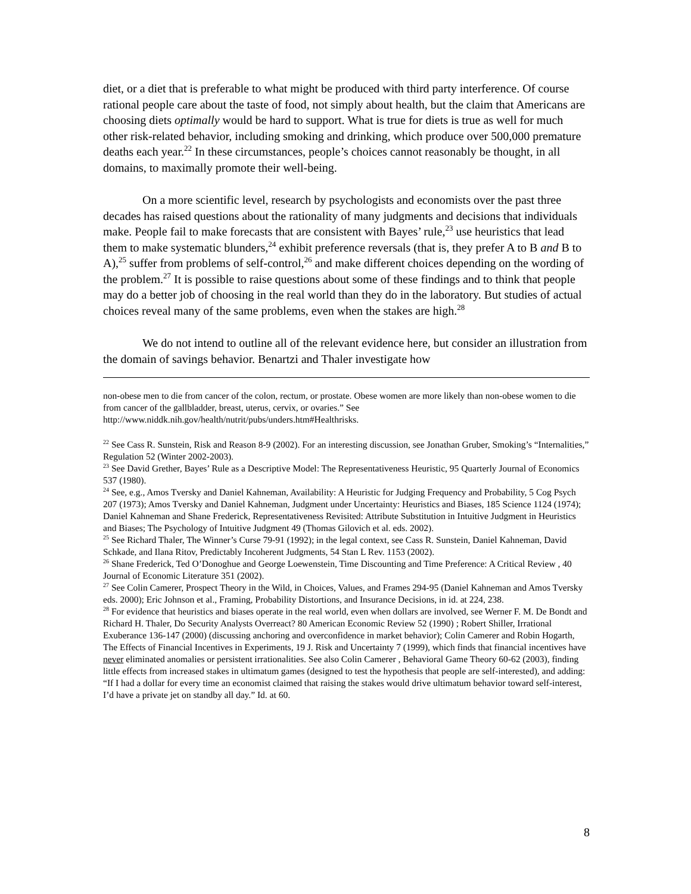diet, or a diet that is preferable to what might be produced with third party interference. Of course rational people care about the taste of food, not simply about health, but the claim that Americans are choosing diets optimally would be hard to support. What is true for diets is true as well for much other risk-related behavior, including smoking and drinking, which produce over 500,000 premature deaths each year.<sup>22</sup> In these circumstances, people’s choices cannot reasonably be thought, in all domains, to maximally promote their well-being.
On a more scientific level, research by psychologists and economists over the past three decades has raised questions about the rationality of many judgments and decisions that individuals make. People fail to make forecasts that are consistent with Bayes’ rule,<sup>23</sup> use heuristics that lead them to make systematic blunders,<sup>24</sup> exhibit preference reversals (that is, they prefer A to B and B to A),<sup>25</sup> suffer from problems of self-control,<sup>26</sup> and make different choices depending on the wording of the problem.<sup>27</sup> It is possible to raise questions about some of these findings and to think that people may do a better job of choosing in the real world than they do in the laboratory. But studies of actual choices reveal many of the same problems, even when the stakes are high.<sup>28</sup>
We do not intend to outline all of the relevant evidence here, but consider an illustration from the domain of savings behavior. Benartzi and Thaler investigate how
non-obese men to die from cancer of the colon, rectum, or prostate. Obese women are more likely than non-obese women to die from cancer of the gallbladder, breast, uterus, cervix, or ovaries.” See http://www.niddk.nih.gov/health/nutrit/pubs/unders.htm#Healthrisks.
<sup>22</sup> See Cass R. Sunstein, Risk and Reason 8-9 (2002). For an interesting discussion, see Jonathan Gruber, Smoking’s “Internalities,” Regulation 52 (Winter 2002-2003).
<sup>23</sup> See David Grether, Bayes’ Rule as a Descriptive Model: The Representativeness Heuristic, 95 Quarterly Journal of Economics 537 (1980).
<sup>24</sup> See, e.g., Amos Tversky and Daniel Kahneman, Availability: A Heuristic for Judging Frequency and Probability, 5 Cog Psych 207 (1973); Amos Tversky and Daniel Kahneman, Judgment under Uncertainty: Heuristics and Biases, 185 Science 1124 (1974); Daniel Kahneman and Shane Frederick, Representativeness Revisited: Attribute Substitution in Intuitive Judgment in Heuristics and Biases; The Psychology of Intuitive Judgment 49 (Thomas Gilovich et al. eds. 2002).
<sup>25</sup> See Richard Thaler, The Winner’s Curse 79-91 (1992); in the legal context, see Cass R. Sunstein, Daniel Kahneman, David Schkade, and Ilana Ritov, Predictably Incoherent Judgments, 54 Stan L Rev. 1153 (2002).
<sup>26</sup> Shane Frederick, Ted O’Donoghue and George Loewenstein, Time Discounting and Time Preference: A Critical Review , 40 Journal of Economic Literature 351 (2002).
<sup>27</sup> See Colin Camerer, Prospect Theory in the Wild, in Choices, Values, and Frames 294-95 (Daniel Kahneman and Amos Tversky eds. 2000); Eric Johnson et al., Framing, Probability Distortions, and Insurance Decisions, in id. at 224, 238.
<sup>28</sup> For evidence that heuristics and biases operate in the real world, even when dollars are involved, see Werner F. M. De Bondt and Richard H. Thaler, Do Security Analysts Overreact? 80 American Economic Review 52 (1990) ; Robert Shiller, Irrational Exuberance 136-147 (2000) (discussing anchoring and overconfidence in market behavior); Colin Camerer and Robin Hogarth, The Effects of Financial Incentives in Experiments, 19 J. Risk and Uncertainty 7 (1999), which finds that financial incentives have never eliminated anomalies or persistent irrationalities. See also Colin Camerer , Behavioral Game Theory 60-62 (2003), finding little effects from increased stakes in ultimatum games (designed to test the hypothesis that people are self-interested), and adding: “If I had a dollar for every time an economist claimed that raising the stakes would drive ultimatum behavior toward self-interest, I’d have a private jet on standby all day.” Id. at 60.
8